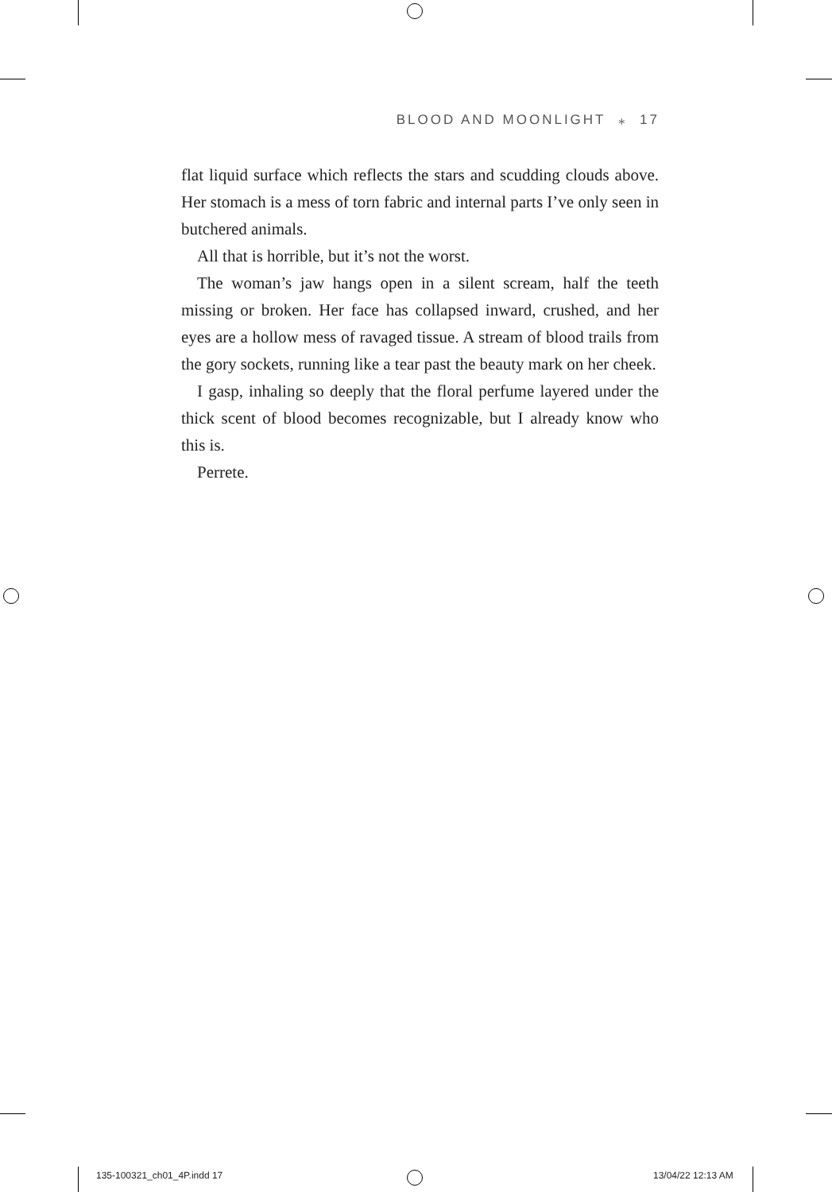BLOOD AND MOONLIGHT ⁎ 17
flat liquid surface which reflects the stars and scudding clouds above. Her stomach is a mess of torn fabric and internal parts I’ve only seen in butchered animals.
All that is horrible, but it’s not the worst.
The woman’s jaw hangs open in a silent scream, half the teeth missing or broken. Her face has collapsed inward, crushed, and her eyes are a hollow mess of ravaged tissue. A stream of blood trails from the gory sockets, running like a tear past the beauty mark on her cheek.
I gasp, inhaling so deeply that the floral perfume layered under the thick scent of blood becomes recognizable, but I already know who this is.
Perrete.
135-100321_ch01_4P.indd 17 13/04/22 12:13 AM